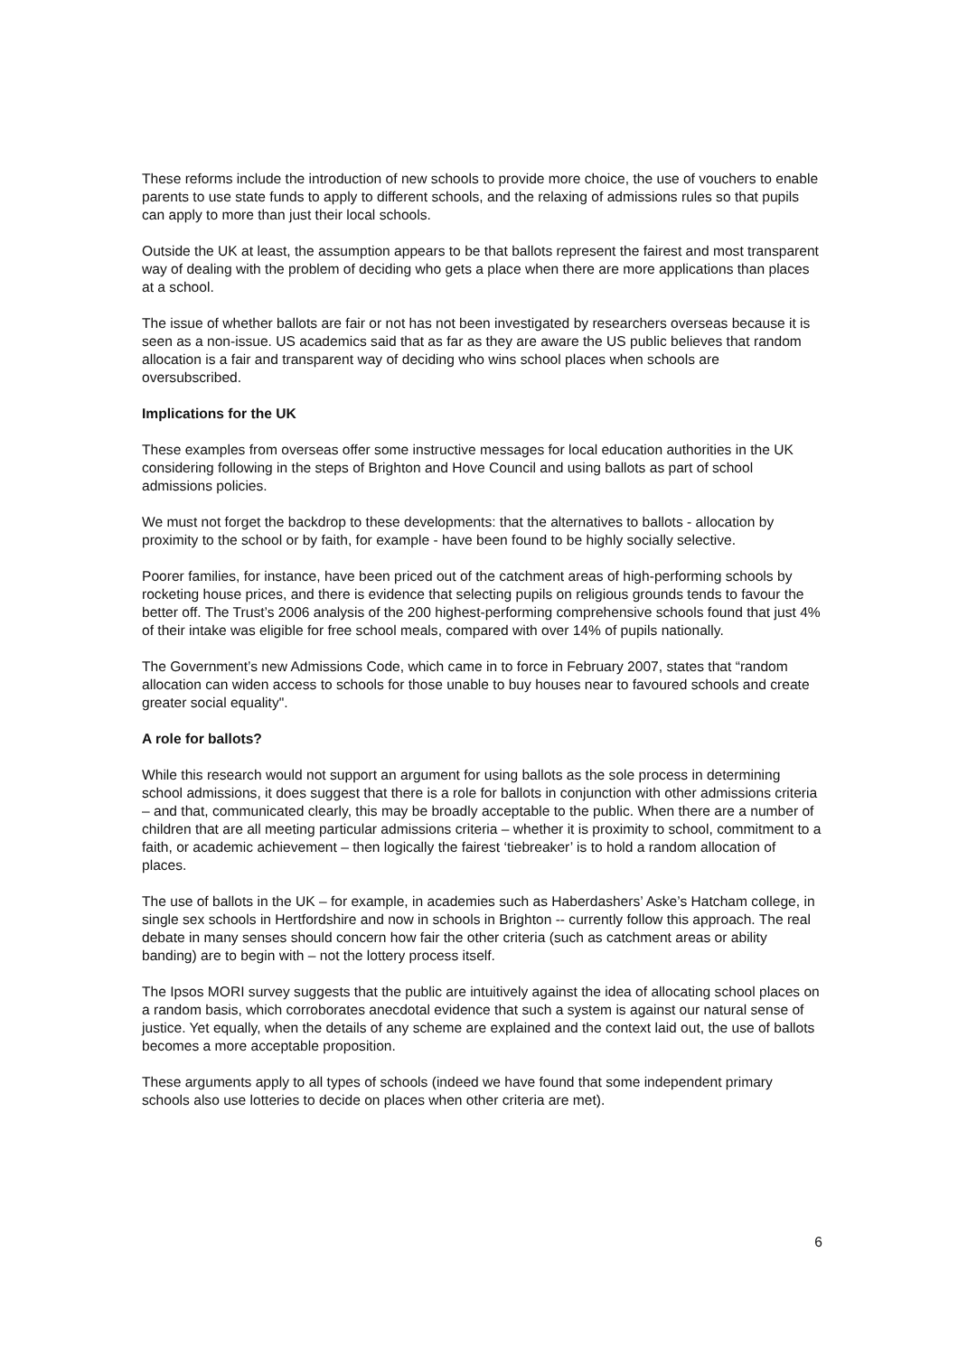These reforms include the introduction of new schools to provide more choice, the use of vouchers to enable parents to use state funds to apply to different schools, and the relaxing of admissions rules so that pupils can apply to more than just their local schools.
Outside the UK at least, the assumption appears to be that ballots represent the fairest and most transparent way of dealing with the problem of deciding who gets a place when there are more applications than places at a school.
The issue of whether ballots are fair or not has not been investigated by researchers overseas because it is seen as a non-issue. US academics said that as far as they are aware the US public believes that random allocation is a fair and transparent way of deciding who wins school places when schools are oversubscribed.
Implications for the UK
These examples from overseas offer some instructive messages for local education authorities in the UK considering following in the steps of Brighton and Hove Council and using ballots as part of school admissions policies.
We must not forget the backdrop to these developments: that the alternatives to ballots - allocation by proximity to the school or by faith, for example - have been found to be highly socially selective.
Poorer families, for instance, have been priced out of the catchment areas of high-performing schools by rocketing house prices, and there is evidence that selecting pupils on religious grounds tends to favour the better off. The Trust’s 2006 analysis of the 200 highest-performing comprehensive schools found that just 4% of their intake was eligible for free school meals, compared with over 14% of pupils nationally.
The Government’s new Admissions Code, which came in to force in February 2007, states that “random allocation can widen access to schools for those unable to buy houses near to favoured schools and create greater social equality".
A role for ballots?
While this research would not support an argument for using ballots as the sole process in determining school admissions, it does suggest that there is a role for ballots in conjunction with other admissions criteria – and that, communicated clearly, this may be broadly acceptable to the public. When there are a number of children that are all meeting particular admissions criteria – whether it is proximity to school, commitment to a faith, or academic achievement – then logically the fairest ‘tiebreaker’ is to hold a random allocation of places.
The use of ballots in the UK – for example, in academies such as Haberdashers’ Aske’s Hatcham college, in single sex schools in Hertfordshire and now in schools in Brighton -- currently follow this approach. The real debate in many senses should concern how fair the other criteria (such as catchment areas or ability banding) are to begin with – not the lottery process itself.
The Ipsos MORI survey suggests that the public are intuitively against the idea of allocating school places on a random basis, which corroborates anecdotal evidence that such a system is against our natural sense of justice. Yet equally, when the details of any scheme are explained and the context laid out, the use of ballots becomes a more acceptable proposition.
These arguments apply to all types of schools (indeed we have found that some independent primary schools also use lotteries to decide on places when other criteria are met).
6